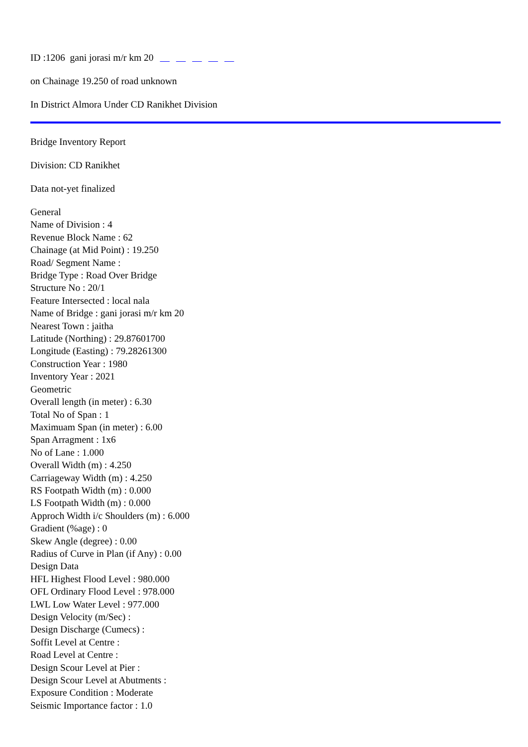ID :1206 gani jorasi m/r km 20
on Chainage 19.250 of road unknown
In District Almora Under CD Ranikhet Division
Bridge Inventory Report
Division: CD Ranikhet
Data not-yet finalized
General
Name of Division : 4
Revenue Block Name : 62
Chainage (at Mid Point) : 19.250
Road/ Segment Name :
Bridge Type : Road Over Bridge
Structure No : 20/1
Feature Intersected : local nala
Name of Bridge : gani jorasi m/r km 20
Nearest Town : jaitha
Latitude (Northing) : 29.87601700
Longitude (Easting) : 79.28261300
Construction Year : 1980
Inventory Year : 2021
Geometric
Overall length (in meter) : 6.30
Total No of Span : 1
Maximuam Span (in meter) : 6.00
Span Arragment : 1x6
No of Lane : 1.000
Overall Width (m) : 4.250
Carriageway Width (m) : 4.250
RS Footpath Width (m) : 0.000
LS Footpath Width (m) : 0.000
Approch Width i/c Shoulders (m) : 6.000
Gradient (%age) : 0
Skew Angle (degree) : 0.00
Radius of Curve in Plan (if Any) : 0.00
Design Data
HFL Highest Flood Level : 980.000
OFL Ordinary Flood Level : 978.000
LWL Low Water Level : 977.000
Design Velocity (m/Sec) :
Design Discharge (Cumecs) :
Soffit Level at Centre :
Road Level at Centre :
Design Scour Level at Pier :
Design Scour Level at Abutments :
Exposure Condition : Moderate
Seismic Importance factor : 1.0